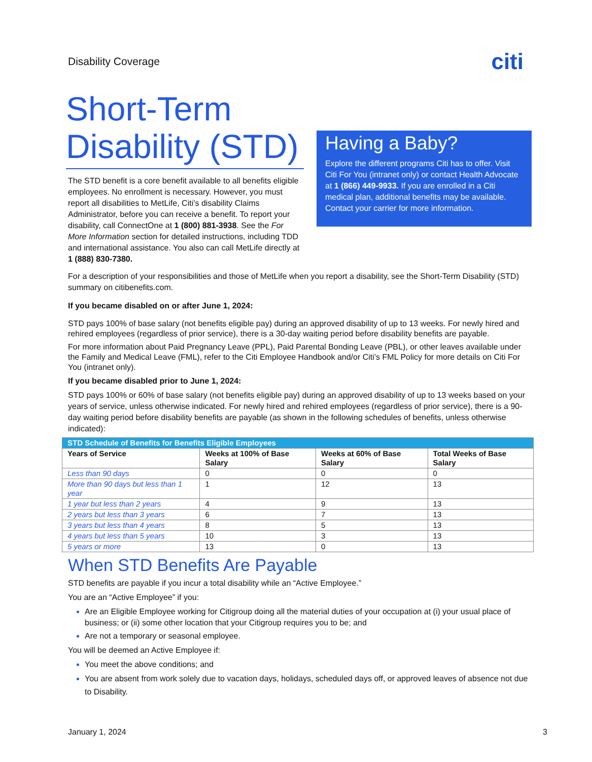Disability Coverage
citi
Short-Term Disability (STD)
The STD benefit is a core benefit available to all benefits eligible employees. No enrollment is necessary. However, you must report all disabilities to MetLife, Citi’s disability Claims Administrator, before you can receive a benefit. To report your disability, call ConnectOne at 1 (800) 881-3938. See the For More Information section for detailed instructions, including TDD and international assistance. You also can call MetLife directly at 1 (888) 830-7380.
Having a Baby?
Explore the different programs Citi has to offer. Visit Citi For You (intranet only) or contact Health Advocate at 1 (866) 449-9933. If you are enrolled in a Citi medical plan, additional benefits may be available. Contact your carrier for more information.
For a description of your responsibilities and those of MetLife when you report a disability, see the Short-Term Disability (STD) summary on citibenefits.com.
If you became disabled on or after June 1, 2024:
STD pays 100% of base salary (not benefits eligible pay) during an approved disability of up to 13 weeks. For newly hired and rehired employees (regardless of prior service), there is a 30-day waiting period before disability benefits are payable.
For more information about Paid Pregnancy Leave (PPL), Paid Parental Bonding Leave (PBL), or other leaves available under the Family and Medical Leave (FML), refer to the Citi Employee Handbook and/or Citi’s FML Policy for more details on Citi For You (intranet only).
If you became disabled prior to June 1, 2024:
STD pays 100% or 60% of base salary (not benefits eligible pay) during an approved disability of up to 13 weeks based on your years of service, unless otherwise indicated. For newly hired and rehired employees (regardless of prior service), there is a 90-day waiting period before disability benefits are payable (as shown in the following schedules of benefits, unless otherwise indicated):
| STD Schedule of Benefits for Benefits Eligible Employees | | | |
| Years of Service | Weeks at 100% of Base Salary | Weeks at 60% of Base Salary | Total Weeks of Base Salary |
| Less than 90 days | 0 | 0 | 0 |
| More than 90 days but less than 1 year | 1 | 12 | 13 |
| 1 year but less than 2 years | 4 | 9 | 13 |
| 2 years but less than 3 years | 6 | 7 | 13 |
| 3 years but less than 4 years | 8 | 5 | 13 |
| 4 years but less than 5 years | 10 | 3 | 13 |
| 5 years or more | 13 | 0 | 13 |
When STD Benefits Are Payable
STD benefits are payable if you incur a total disability while an “Active Employee.”
You are an “Active Employee” if you:
Are an Eligible Employee working for Citigroup doing all the material duties of your occupation at (i) your usual place of business; or (ii) some other location that your Citigroup requires you to be; and
Are not a temporary or seasonal employee.
You will be deemed an Active Employee if:
You meet the above conditions; and
You are absent from work solely due to vacation days, holidays, scheduled days off, or approved leaves of absence not due to Disability.
January 1, 2024 3